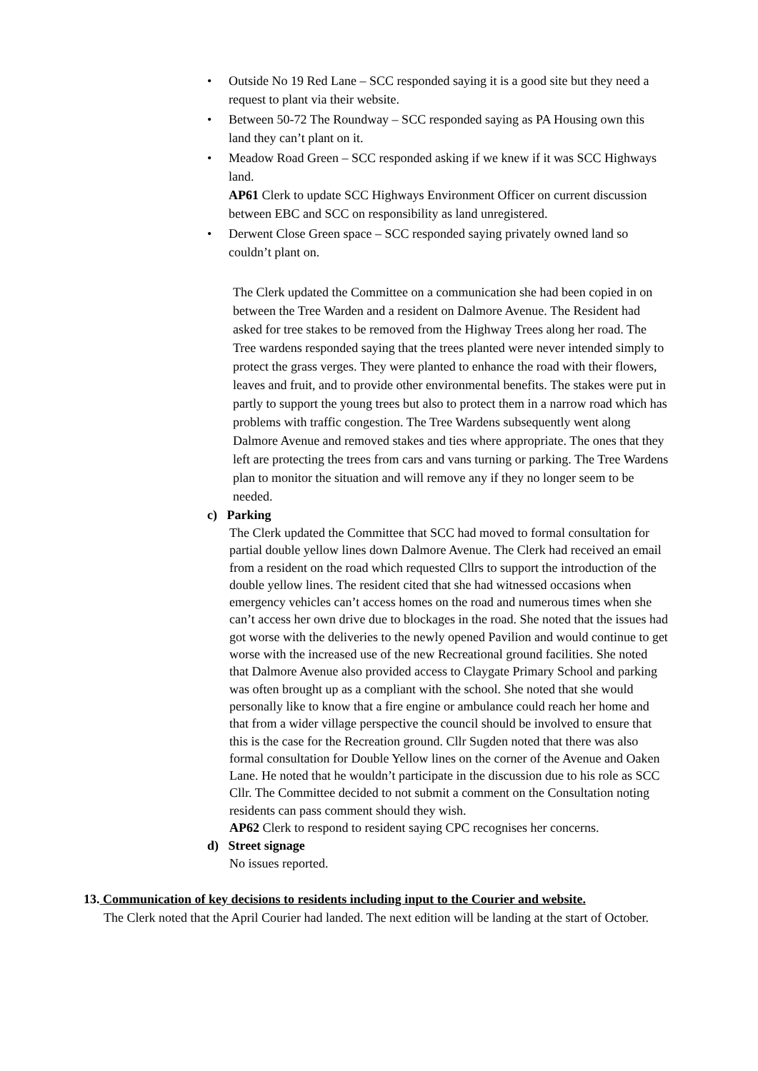• Outside No 19 Red Lane – SCC responded saying it is a good site but they need a request to plant via their website.
• Between 50-72 The Roundway – SCC responded saying as PA Housing own this land they can’t plant on it.
• Meadow Road Green – SCC responded asking if we knew if it was SCC Highways land.
AP61 Clerk to update SCC Highways Environment Officer on current discussion between EBC and SCC on responsibility as land unregistered.
• Derwent Close Green space – SCC responded saying privately owned land so couldn’t plant on.
The Clerk updated the Committee on a communication she had been copied in on between the Tree Warden and a resident on Dalmore Avenue. The Resident had asked for tree stakes to be removed from the Highway Trees along her road. The Tree wardens responded saying that the trees planted were never intended simply to protect the grass verges. They were planted to enhance the road with their flowers, leaves and fruit, and to provide other environmental benefits. The stakes were put in partly to support the young trees but also to protect them in a narrow road which has problems with traffic congestion. The Tree Wardens subsequently went along Dalmore Avenue and removed stakes and ties where appropriate. The ones that they left are protecting the trees from cars and vans turning or parking. The Tree Wardens plan to monitor the situation and will remove any if they no longer seem to be needed.
c) Parking
The Clerk updated the Committee that SCC had moved to formal consultation for partial double yellow lines down Dalmore Avenue. The Clerk had received an email from a resident on the road which requested Cllrs to support the introduction of the double yellow lines. The resident cited that she had witnessed occasions when emergency vehicles can’t access homes on the road and numerous times when she can’t access her own drive due to blockages in the road. She noted that the issues had got worse with the deliveries to the newly opened Pavilion and would continue to get worse with the increased use of the new Recreational ground facilities. She noted that Dalmore Avenue also provided access to Claygate Primary School and parking was often brought up as a compliant with the school. She noted that she would personally like to know that a fire engine or ambulance could reach her home and that from a wider village perspective the council should be involved to ensure that this is the case for the Recreation ground. Cllr Sugden noted that there was also formal consultation for Double Yellow lines on the corner of the Avenue and Oaken Lane. He noted that he wouldn’t participate in the discussion due to his role as SCC Cllr. The Committee decided to not submit a comment on the Consultation noting residents can pass comment should they wish.
AP62 Clerk to respond to resident saying CPC recognises her concerns.
d) Street signage
No issues reported.
13. Communication of key decisions to residents including input to the Courier and website.
The Clerk noted that the April Courier had landed. The next edition will be landing at the start of October.